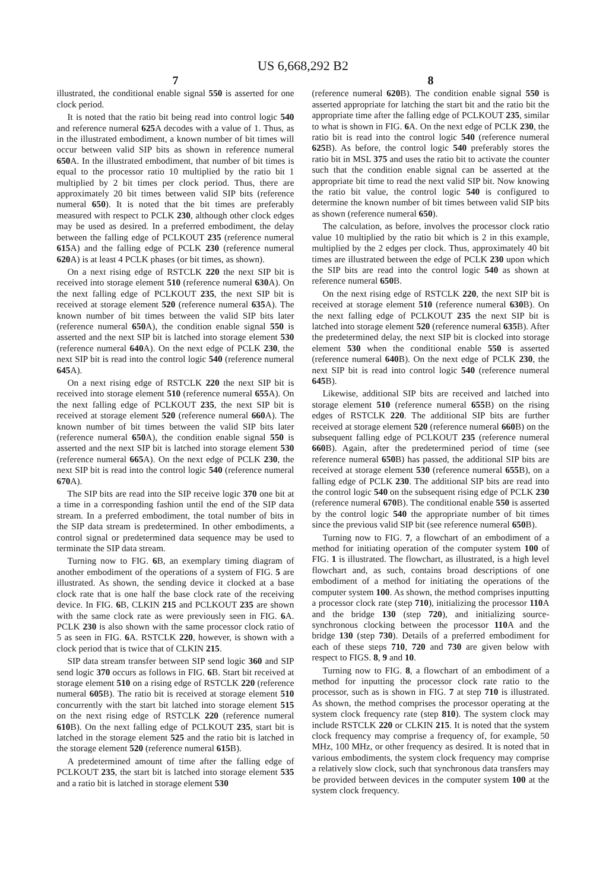US 6,668,292 B2
7
illustrated, the conditional enable signal 550 is asserted for one clock period.
It is noted that the ratio bit being read into control logic 540 and reference numeral 625 A decodes with a value of 1. Thus, as in the illustrated embodiment, a known number of bit times will occur between valid SIP bits as shown in reference numeral 650 A. In the illustrated embodiment, that number of bit times is equal to the processor ratio 10 multiplied by the ratio bit 1 multiplied by 2 bit times per clock period. Thus, there are approximately 20 bit times between valid SIP bits (reference numeral 650). It is noted that the bit times are preferably measured with respect to PCLK 230, although other clock edges may be used as desired. In a preferred embodiment, the delay between the falling edge of PCLKOUT 235 (reference numeral 615 A) and the falling edge of PCLK 230 (reference numeral 620 A) is at least 4 PCLK phases (or bit times, as shown).
On a next rising edge of RSTCLK 220 the next SIP bit is received into storage element 510 (reference numeral 630 A). On the next falling edge of PCLKOUT 235, the next SIP bit is received at storage element 520 (reference numeral 635 A). The known number of bit times between the valid SIP bits later (reference numeral 650 A), the condition enable signal 550 is asserted and the next SIP bit is latched into storage element 530 (reference numeral 640 A). On the next edge of PCLK 230, the next SIP bit is read into the control logic 540 (reference numeral 645 A).
On a next rising edge of RSTCLK 220 the next SIP bit is received into storage element 510 (reference numeral 655 A). On the next falling edge of PCLKOUT 235, the next SIP bit is received at storage element 520 (reference numeral 660 A). The known number of bit times between the valid SIP bits later (reference numeral 650 A), the condition enable signal 550 is asserted and the next SIP bit is latched into storage element 530 (reference numeral 665 A). On the next edge of PCLK 230, the next SIP bit is read into the control logic 540 (reference numeral 670 A).
The SIP bits are read into the SIP receive logic 370 one bit at a time in a corresponding fashion until the end of the SIP data stream. In a preferred embodiment, the total number of bits in the SIP data stream is predetermined. In other embodiments, a control signal or predetermined data sequence may be used to terminate the SIP data stream.
Turning now to FIG. 6 B, an exemplary timing diagram of another embodiment of the operations of a system of FIG. 5 are illustrated. As shown, the sending device it clocked at a base clock rate that is one half the base clock rate of the receiving device. In FIG. 6 B, CLKIN 215 and PCLKOUT 235 are shown with the same clock rate as were previously seen in FIG. 6 A. PCLK 230 is also shown with the same processor clock ratio of 5 as seen in FIG. 6 A. RSTCLK 220, however, is shown with a clock period that is twice that of CLKIN 215.
SIP data stream transfer between SIP send logic 360 and SIP send logic 370 occurs as follows in FIG. 6 B. Start bit received at storage element 510 on a rising edge of RSTCLK 220 (reference numeral 605 B). The ratio bit is received at storage element 510 concurrently with the start bit latched into storage element 515 on the next rising edge of RSTCLK 220 (reference numeral 610 B). On the next falling edge of PCLKOUT 235, start bit is latched in the storage element 525 and the ratio bit is latched in the storage element 520 (reference numeral 615 B).
A predetermined amount of time after the falling edge of PCLKOUT 235, the start bit is latched into storage element 535 and a ratio bit is latched in storage element 530
8
(reference numeral 620 B). The condition enable signal 550 is asserted appropriate for latching the start bit and the ratio bit the appropriate time after the falling edge of PCLKOUT 235, similar to what is shown in FIG. 6 A. On the next edge of PCLK 230, the ratio bit is read into the control logic 540 (reference numeral 625 B). As before, the control logic 540 preferably stores the ratio bit in MSL 375 and uses the ratio bit to activate the counter such that the condition enable signal can be asserted at the appropriate bit time to read the next valid SIP bit. Now knowing the ratio bit value, the control logic 540 is configured to determine the known number of bit times between valid SIP bits as shown (reference numeral 650).
The calculation, as before, involves the processor clock ratio value 10 multiplied by the ratio bit which is 2 in this example, multiplied by the 2 edges per clock. Thus, approximately 40 bit times are illustrated between the edge of PCLK 230 upon which the SIP bits are read into the control logic 540 as shown at reference numeral 650 B.
On the next rising edge of RSTCLK 220, the next SIP bit is received at storage element 510 (reference numeral 630 B). On the next falling edge of PCLKOUT 235 the next SIP bit is latched into storage element 520 (reference numeral 635 B). After the predetermined delay, the next SIP bit is clocked into storage element 530 when the conditional enable 550 is asserted (reference numeral 640 B). On the next edge of PCLK 230, the next SIP bit is read into control logic 540 (reference numeral 645 B).
Likewise, additional SIP bits are received and latched into storage element 510 (reference numeral 655 B) on the rising edges of RSTCLK 220. The additional SIP bits are further received at storage element 520 (reference numeral 660 B) on the subsequent falling edge of PCLKOUT 235 (reference numeral 660 B). Again, after the predetermined period of time (see reference numeral 650 B) has passed, the additional SIP bits are received at storage element 530 (reference numeral 655 B), on a falling edge of PCLK 230. The additional SIP bits are read into the control logic 540 on the subsequent rising edge of PCLK 230 (reference numeral 670 B). The conditional enable 550 is asserted by the control logic 540 the appropriate number of bit times since the previous valid SIP bit (see reference numeral 650 B).
Turning now to FIG. 7, a flowchart of an embodiment of a method for initiating operation of the computer system 100 of FIG. 1 is illustrated. The flowchart, as illustrated, is a high level flowchart and, as such, contains broad descriptions of one embodiment of a method for initiating the operations of the computer system 100. As shown, the method comprises inputting a processor clock rate (step 710), initializing the processor 110 A and the bridge 130 (step 720), and initializing source-synchronous clocking between the processor 110 A and the bridge 130 (step 730). Details of a preferred embodiment for each of these steps 710, 720 and 730 are given below with respect to FIGS. 8, 9 and 10.
Turning now to FIG. 8, a flowchart of an embodiment of a method for inputting the processor clock rate ratio to the processor, such as is shown in FIG. 7 at step 710 is illustrated. As shown, the method comprises the processor operating at the system clock frequency rate (step 810). The system clock may include RSTCLK 220 or CLKIN 215. It is noted that the system clock frequency may comprise a frequency of, for example, 50 MHz, 100 MHz, or other frequency as desired. It is noted that in various embodiments, the system clock frequency may comprise a relatively slow clock, such that synchronous data transfers may be provided between devices in the computer system 100 at the system clock frequency.